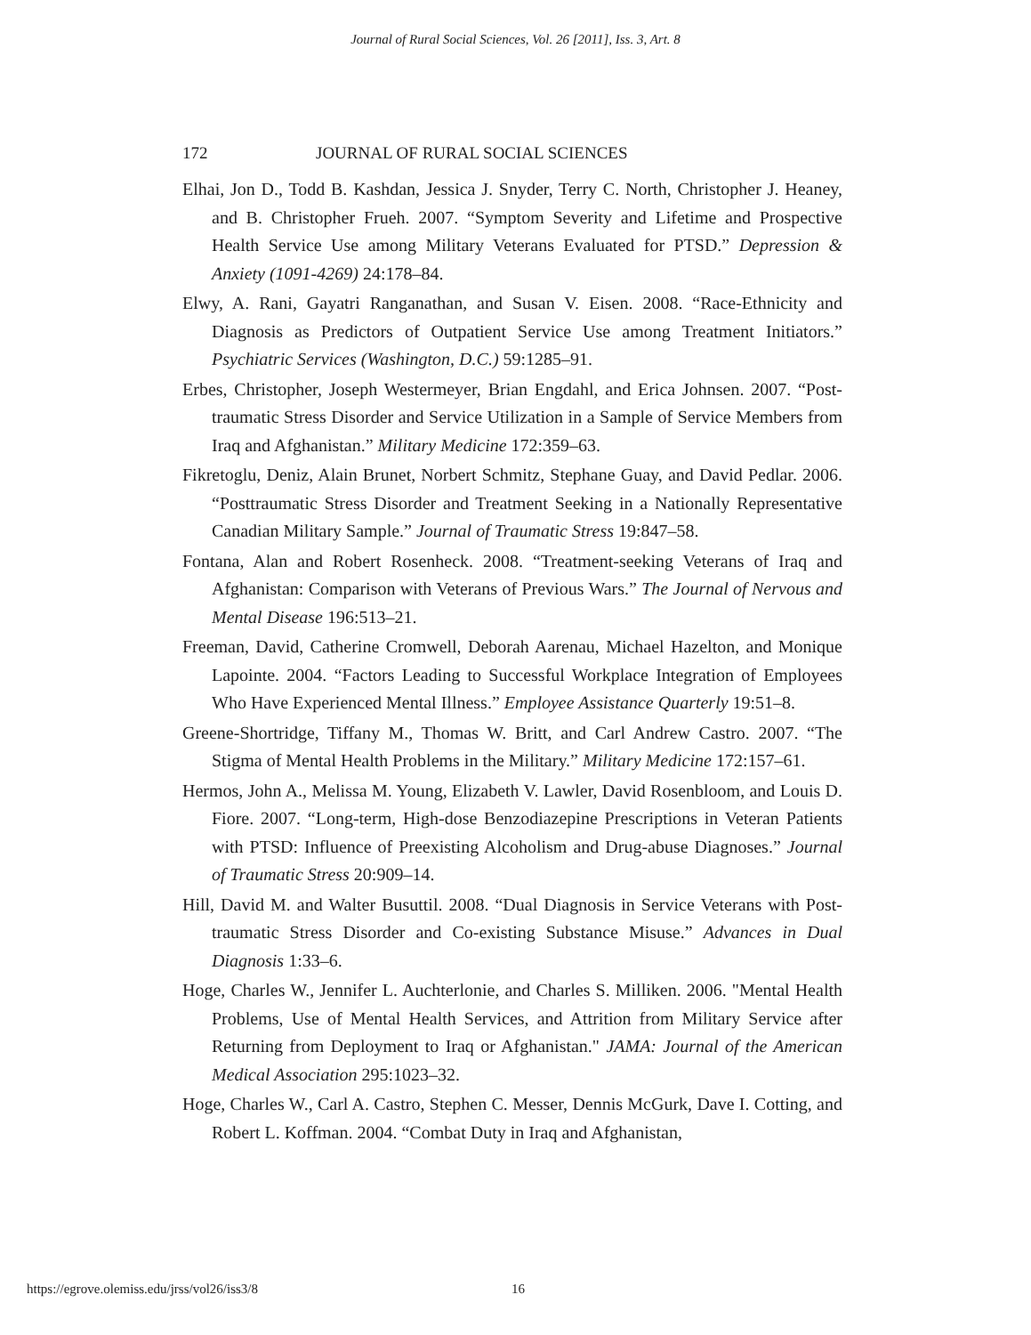Journal of Rural Social Sciences, Vol. 26 [2011], Iss. 3, Art. 8
172 JOURNAL OF RURAL SOCIAL SCIENCES
Elhai, Jon D., Todd B. Kashdan, Jessica J. Snyder, Terry C. North, Christopher J. Heaney, and B. Christopher Frueh. 2007. “Symptom Severity and Lifetime and Prospective Health Service Use among Military Veterans Evaluated for PTSD.” Depression & Anxiety (1091-4269) 24:178–84.
Elwy, A. Rani, Gayatri Ranganathan, and Susan V. Eisen. 2008. “Race-Ethnicity and Diagnosis as Predictors of Outpatient Service Use among Treatment Initiators.” Psychiatric Services (Washington, D.C.) 59:1285–91.
Erbes, Christopher, Joseph Westermeyer, Brian Engdahl, and Erica Johnsen. 2007. “Post-traumatic Stress Disorder and Service Utilization in a Sample of Service Members from Iraq and Afghanistan.” Military Medicine 172:359–63.
Fikretoglu, Deniz, Alain Brunet, Norbert Schmitz, Stephane Guay, and David Pedlar. 2006. “Posttraumatic Stress Disorder and Treatment Seeking in a Nationally Representative Canadian Military Sample.” Journal of Traumatic Stress 19:847–58.
Fontana, Alan and Robert Rosenheck. 2008. “Treatment-seeking Veterans of Iraq and Afghanistan: Comparison with Veterans of Previous Wars.” The Journal of Nervous and Mental Disease 196:513–21.
Freeman, David, Catherine Cromwell, Deborah Aarenau, Michael Hazelton, and Monique Lapointe. 2004. “Factors Leading to Successful Workplace Integration of Employees Who Have Experienced Mental Illness.” Employee Assistance Quarterly 19:51–8.
Greene-Shortridge, Tiffany M., Thomas W. Britt, and Carl Andrew Castro. 2007. “The Stigma of Mental Health Problems in the Military.” Military Medicine 172:157–61.
Hermos, John A., Melissa M. Young, Elizabeth V. Lawler, David Rosenbloom, and Louis D. Fiore. 2007. “Long-term, High-dose Benzodiazepine Prescriptions in Veteran Patients with PTSD: Influence of Preexisting Alcoholism and Drug-abuse Diagnoses.” Journal of Traumatic Stress 20:909–14.
Hill, David M. and Walter Busuttil. 2008. “Dual Diagnosis in Service Veterans with Post-traumatic Stress Disorder and Co-existing Substance Misuse.” Advances in Dual Diagnosis 1:33–6.
Hoge, Charles W., Jennifer L. Auchterlonie, and Charles S. Milliken. 2006. "Mental Health Problems, Use of Mental Health Services, and Attrition from Military Service after Returning from Deployment to Iraq or Afghanistan." JAMA: Journal of the American Medical Association 295:1023–32.
Hoge, Charles W., Carl A. Castro, Stephen C. Messer, Dennis McGurk, Dave I. Cotting, and Robert L. Koffman. 2004. “Combat Duty in Iraq and Afghanistan,
https://egrove.olemiss.edu/jrss/vol26/iss3/8 16